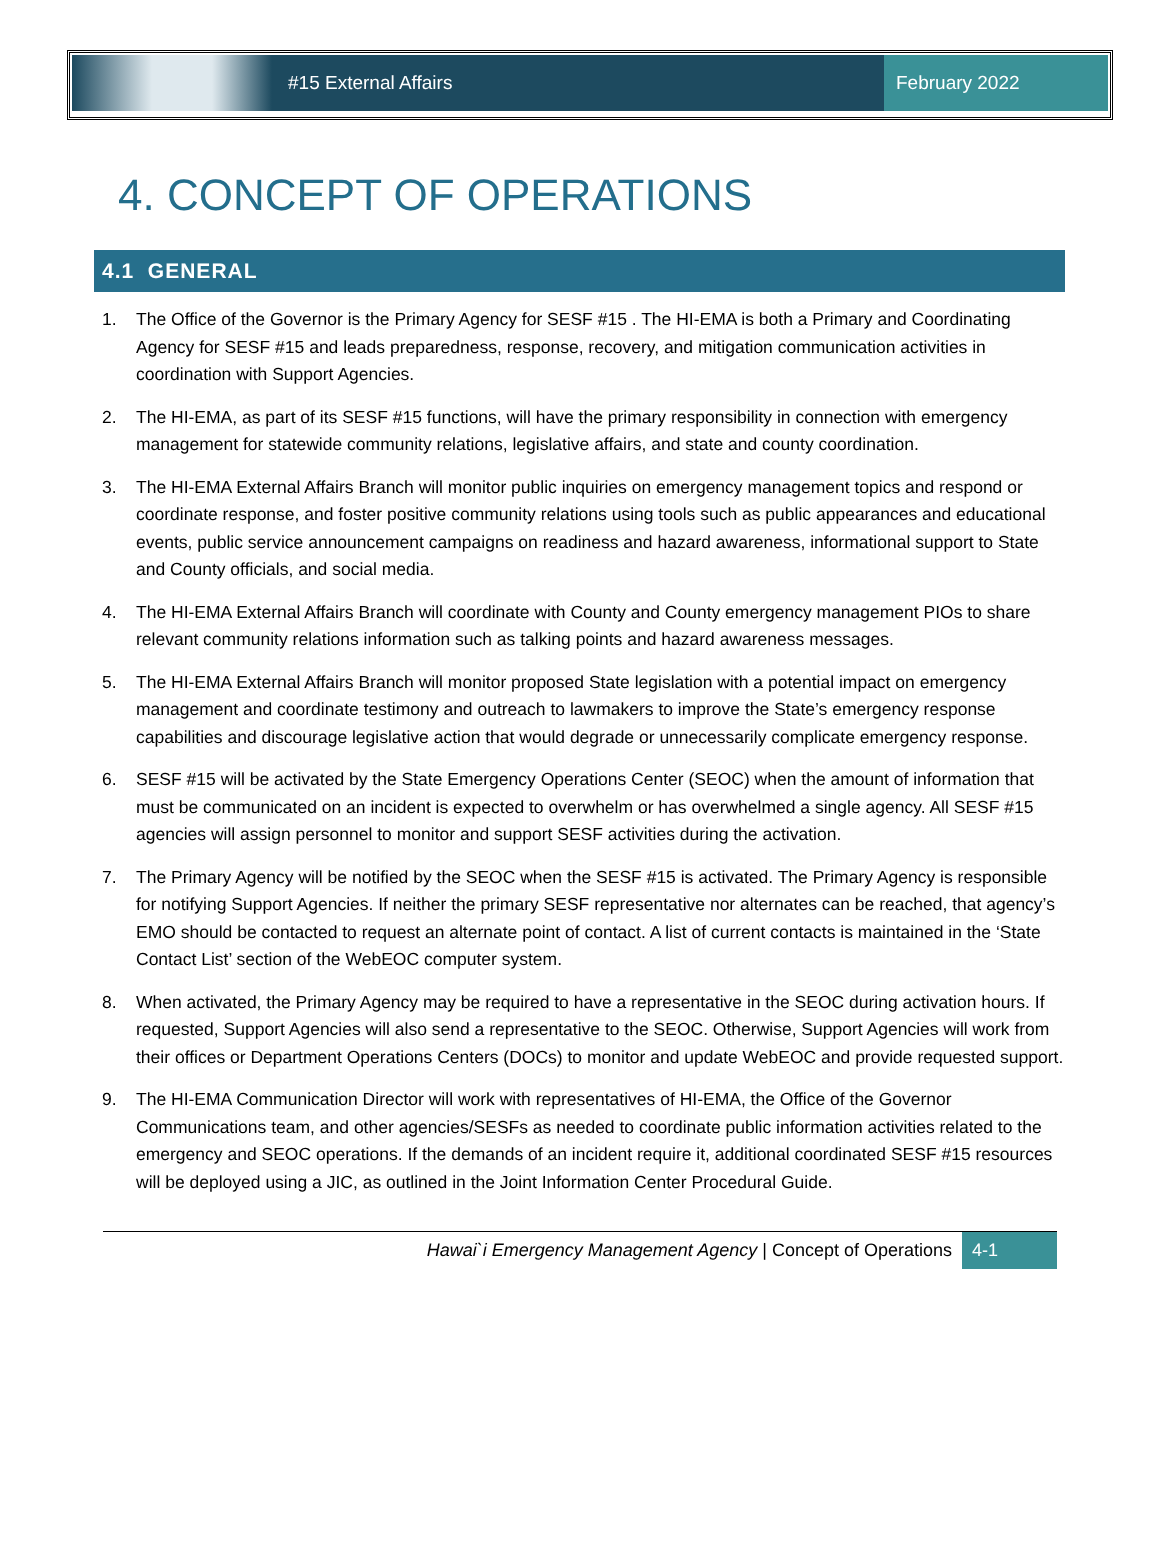#15 External Affairs February 2022
4. CONCEPT OF OPERATIONS
4.1 GENERAL
1. The Office of the Governor is the Primary Agency for SESF #15 . The HI-EMA is both a Primary and Coordinating Agency for SESF #15 and leads preparedness, response, recovery, and mitigation communication activities in coordination with Support Agencies.
2. The HI-EMA, as part of its SESF #15 functions, will have the primary responsibility in connection with emergency management for statewide community relations, legislative affairs, and state and county coordination.
3. The HI-EMA External Affairs Branch will monitor public inquiries on emergency management topics and respond or coordinate response, and foster positive community relations using tools such as public appearances and educational events, public service announcement campaigns on readiness and hazard awareness, informational support to State and County officials, and social media.
4. The HI-EMA External Affairs Branch will coordinate with County and County emergency management PIOs to share relevant community relations information such as talking points and hazard awareness messages.
5. The HI-EMA External Affairs Branch will monitor proposed State legislation with a potential impact on emergency management and coordinate testimony and outreach to lawmakers to improve the State’s emergency response capabilities and discourage legislative action that would degrade or unnecessarily complicate emergency response.
6. SESF #15 will be activated by the State Emergency Operations Center (SEOC) when the amount of information that must be communicated on an incident is expected to overwhelm or has overwhelmed a single agency. All SESF #15 agencies will assign personnel to monitor and support SESF activities during the activation.
7. The Primary Agency will be notified by the SEOC when the SESF #15 is activated. The Primary Agency is responsible for notifying Support Agencies. If neither the primary SESF representative nor alternates can be reached, that agency’s EMO should be contacted to request an alternate point of contact. A list of current contacts is maintained in the ‘State Contact List’ section of the WebEOC computer system.
8. When activated, the Primary Agency may be required to have a representative in the SEOC during activation hours. If requested, Support Agencies will also send a representative to the SEOC. Otherwise, Support Agencies will work from their offices or Department Operations Centers (DOCs) to monitor and update WebEOC and provide requested support.
9. The HI-EMA Communication Director will work with representatives of HI-EMA, the Office of the Governor Communications team, and other agencies/SESFs as needed to coordinate public information activities related to the emergency and SEOC operations. If the demands of an incident require it, additional coordinated SESF #15 resources will be deployed using a JIC, as outlined in the Joint Information Center Procedural Guide.
Hawai`i Emergency Management Agency | Concept of Operations 4-1